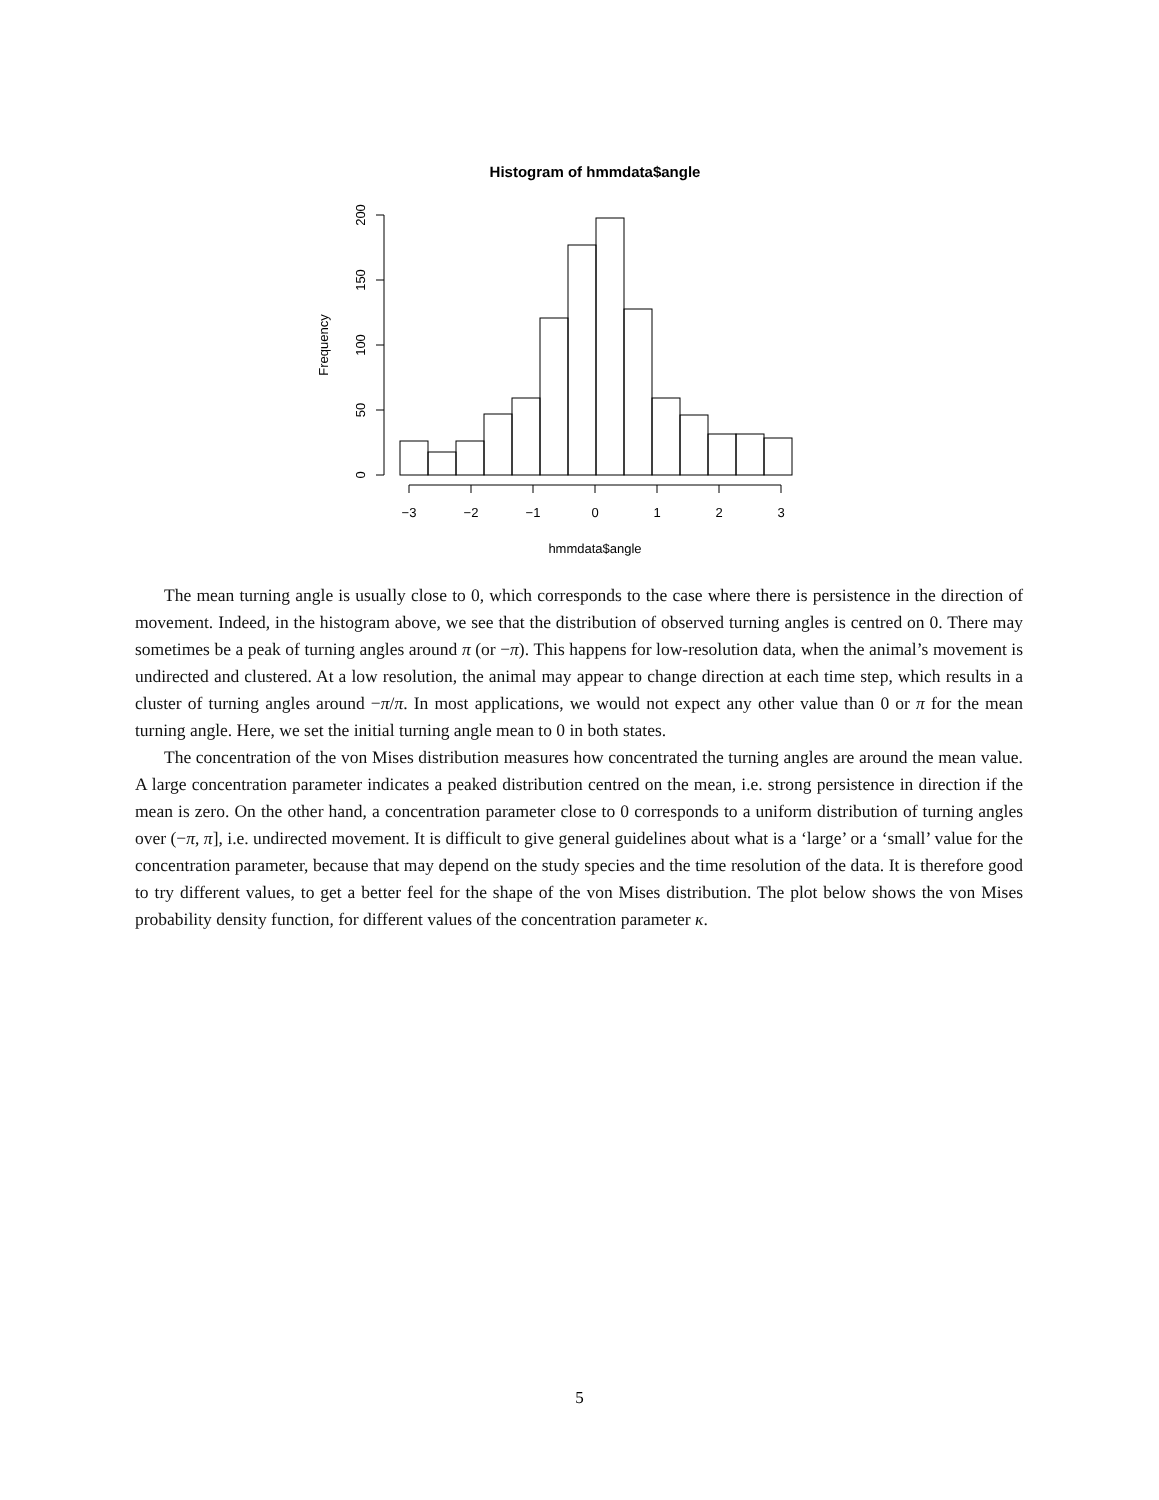Histogram of hmmdata$angle
−3
−2
−1
0
1
2
3
hmmdata$angle
0
50
100
150
200
Frequency
The mean turning angle is usually close to 0, which corresponds to the case where there is persistence in the direction of movement. Indeed, in the histogram above, we see that the distribution of observed turning angles is centred on 0. There may sometimes be a peak of turning angles around π (or −π). This happens for low-resolution data, when the animal’s movement is undirected and clustered. At a low resolution, the animal may appear to change direction at each time step, which results in a cluster of turning angles around −π/π. In most applications, we would not expect any other value than 0 or π for the mean turning angle. Here, we set the initial turning angle mean to 0 in both states.
The concentration of the von Mises distribution measures how concentrated the turning angles are around the mean value. A large concentration parameter indicates a peaked distribution centred on the mean, i.e. strong persistence in direction if the mean is zero. On the other hand, a concentration parameter close to 0 corresponds to a uniform distribution of turning angles over (−π, π], i.e. undirected movement. It is difficult to give general guidelines about what is a ‘large’ or a ‘small’ value for the concentration parameter, because that may depend on the study species and the time resolution of the data. It is therefore good to try different values, to get a better feel for the shape of the von Mises distribution. The plot below shows the von Mises probability density function, for different values of the concentration parameter κ.
5